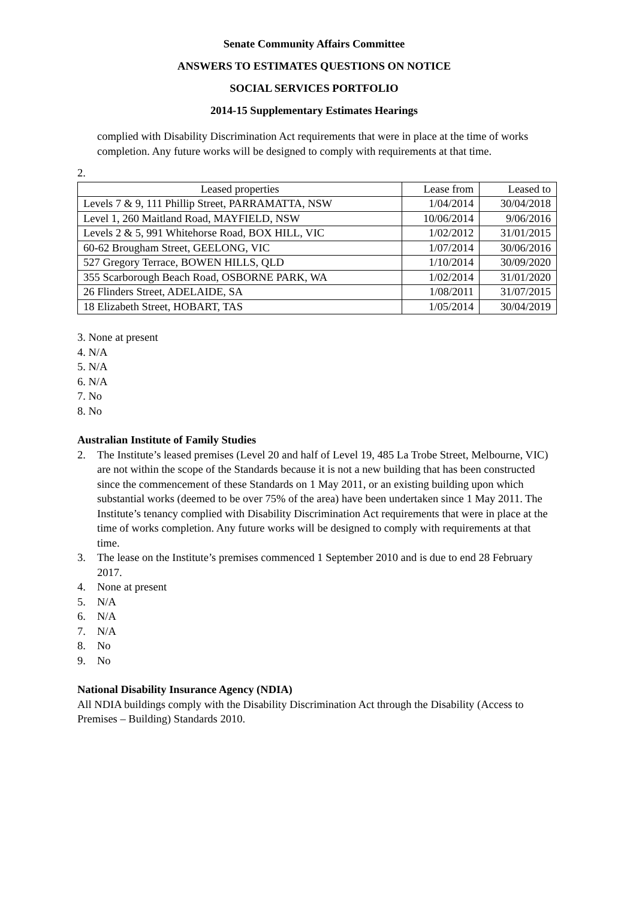Senate Community Affairs Committee
ANSWERS TO ESTIMATES QUESTIONS ON NOTICE
SOCIAL SERVICES PORTFOLIO
2014-15 Supplementary Estimates Hearings
complied with Disability Discrimination Act requirements that were in place at the time of works completion. Any future works will be designed to comply with requirements at that time.
2.
| Leased properties | Lease from | Leased to |
| --- | --- | --- |
| Levels 7 & 9, 111 Phillip Street, PARRAMATTA, NSW | 1/04/2014 | 30/04/2018 |
| Level 1, 260 Maitland Road, MAYFIELD, NSW | 10/06/2014 | 9/06/2016 |
| Levels 2 & 5, 991 Whitehorse Road, BOX HILL, VIC | 1/02/2012 | 31/01/2015 |
| 60-62 Brougham Street, GEELONG, VIC | 1/07/2014 | 30/06/2016 |
| 527 Gregory Terrace, BOWEN HILLS, QLD | 1/10/2014 | 30/09/2020 |
| 355 Scarborough Beach Road, OSBORNE PARK, WA | 1/02/2014 | 31/01/2020 |
| 26 Flinders Street, ADELAIDE, SA | 1/08/2011 | 31/07/2015 |
| 18 Elizabeth Street, HOBART, TAS | 1/05/2014 | 30/04/2019 |
3. None at present
4. N/A
5. N/A
6. N/A
7. No
8. No
Australian Institute of Family Studies
2. The Institute’s leased premises (Level 20 and half of Level 19, 485 La Trobe Street, Melbourne, VIC) are not within the scope of the Standards because it is not a new building that has been constructed since the commencement of these Standards on 1 May 2011, or an existing building upon which substantial works (deemed to be over 75% of the area) have been undertaken since 1 May 2011. The Institute’s tenancy complied with Disability Discrimination Act requirements that were in place at the time of works completion. Any future works will be designed to comply with requirements at that time.
3. The lease on the Institute’s premises commenced 1 September 2010 and is due to end 28 February 2017.
4. None at present
5. N/A
6. N/A
7. N/A
8. No
9. No
National Disability Insurance Agency (NDIA)
All NDIA buildings comply with the Disability Discrimination Act through the Disability (Access to Premises – Building) Standards 2010.